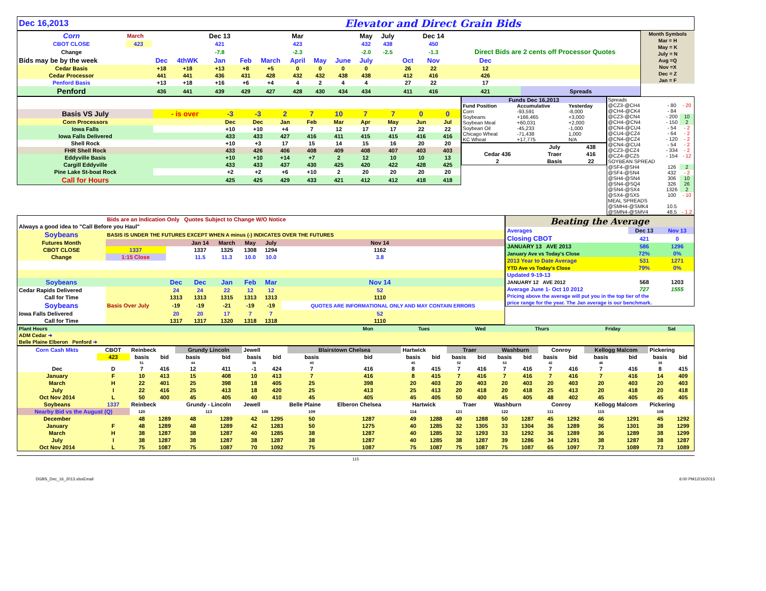| Dec 16,2013 | Elevator and Direct Grain Bids |
| Corn | March | | | Dec 13 | | | Mar | | | May | July | | Dec 14 | | |
| CBOT CLOSE | 423 | | | 421 | | | 423 | | | 432 | 438 | | 450 | | |
| Change | | | | -7.8 | | | -2.3 | | | -2.0 | -2.5 | | -1.3 | Direct Bids are 2 cents off Processor Quotes | |
| Bids may be by the week | | Dec | 4thWK | Jan | Feb | March | April | May | June | July | | Oct | Nov | Dec | |
| Cedar Basis | | +18 | +18 | +13 | +8 | +5 | 0 | 0 | 0 | 0 | | 26 | 22 | 12 | |
| Cedar Processor | | 441 | 441 | 436 | 431 | 428 | 432 | 432 | 438 | 438 | | 412 | 416 | 426 | |
| Penford Basis | | +13 | +18 | +16 | +6 | +4 | 4 | 2 | 4 | 4 | | 27 | 22 | 17 | |
| Penford | | 436 | 441 | 439 | 429 | 427 | 428 | 430 | 434 | 434 | | 411 | 416 | 421 | Spreads |
| Month Symbols |
| Mar = H |
| May = K |
| July = N |
| Aug =Q |
| Nov =X |
| Dec = Z |
| Jan = F |
| Basis VS July | - is over | -3 | -3 | 2 | 7 | 10 | 7 | 7 | 0 | 0 |
| Corn Processors | | Dec | Dec | Jan | Feb | Mar | Apr | May | Jun | Jul |
| Iowa Falls | | +10 | +10 | +4 | 7 | 12 | 17 | 17 | 22 | 22 |
| Iowa Falls Delivered | | 433 | 433 | 427 | 416 | 411 | 415 | 415 | 416 | 416 |
| Shell Rock | | +10 | +3 | 17 | 15 | 14 | 15 | 16 | 20 | 20 |
| FHR Shell Rock | | 433 | 426 | 406 | 408 | 409 | 408 | 407 | 403 | 403 |
| Eddyville Basis | | +10 | +10 | +14 | +7 | 2 | 12 | 10 | 10 | 13 |
| Cargill Eddyville | | 433 | 433 | 437 | 430 | 425 | 420 | 422 | 428 | 425 |
| Pine Lake St-boat Rock | | +2 | +2 | +6 | +10 | 2 | 20 | 20 | 20 | 20 |
| Call for Hours | | 425 | 425 | 429 | 433 | 421 | 412 | 412 | 418 | 418 |
| Funds Dec 16,2013 | | |
| Fund Position | Accumulative | Yesterday |
| Corn | -93,591 | -8,000 |
| Soybeans | +166,465 | +3,000 |
| Soybean Meal | +60,031 | +2,000 |
| Soybean Oil | -45,233 | -1,000 |
| Chicago Wheat | -71,438 | 1,000 |
| KC Wheat | +17,775 | N/A |
| | July | 438 |
| Cedar 436 | Traer | 416 |
| 2 | Basis | 22 |
| Spreads | | |
| @CZ3-@CH4 | - 80 | - 20 |
| @CH4-@CK4 | - 84 | |
| @CZ3-@CN4 | - 200 | 10 |
| @CH4-@CN4 | - 150 | 2 |
| @CN4-@CU4 | - 54 | - 2 |
| @CU4-@CZ4 | - 64 | - 2 |
| @CN4-@CZ4 | - 120 | - 2 |
| @CN4-@CU4 | - 54 | - 2 |
| @CZ3-@CZ4 | - 334 | - 2 |
| @CZ4-@CZ5 | - 154 | - 12 |
| SOYBEAN SPREAD | | |
| @SF4-@SH4 | 126 | 2 |
| @SF4-@SN4 | 432 | - 2 |
| @SH4-@SN4 | 306 | 10 |
| @SN4-@SQ4 | 326 | 26 |
| @SN4-@SX4 | 1326 | 2 |
| @SX4-@SX5 | 100 | - 10 |
| MEAL SPREADS | | |
| @SMH4-@SMK4 | 10.5 | |
| @SMN4-@SMV4 | 48.5 | - 1.2 |
| | Bids are an Indication Only Quotes Subject to Change W/O Notice | | | | | | | |
| Always a good idea to "Call Before you Haul" | | | | | | | | |
| Soybeans | BASIS IS UNDER THE FUTURES EXCEPT WHEN A minus (-) INDICATES OVER THE FUTURES | | | | | | | |
| Futures Month | | | Jan 14 | March | May | July | Nov 14 | |
| CBOT CLOSE | 1337 | | 1337 | 1325 | 1308 | 1294 | 1162 | |
| Change | 1:15 Close | | 11.5 | 11.3 | 10.0 | 10.0 | 3.8 | |
| Soybeans | | Dec | Dec | Jan | Feb | Mar | Nov 14 | |
| Cedar Rapids Delivered | | 24 | 24 | 22 | 12 | 12 | 52 | |
| Call for Time | | 1313 | 1313 | 1315 | 1313 | 1313 | 1110 | |
| Soybeans | Basis Over July | -19 | -19 | -21 | -19 | -19 | QUOTES ARE INFORMATIONAL ONLY AND MAY CONTAIN ERRORS | |
| Iowa Falls Delivered | | 20 | 20 | 17 | 7 | 7 | 52 | |
| Call for Time | | 1317 | 1317 | 1320 | 1318 | 1318 | 1110 | |
| Beating the Average | | |
| Averages | Dec 13 | Nov 13 |
| Closing CBOT | 421 | 0 |
| JANUARY 13 AVE 2013 | 586 | 1296 |
| January Ave vs Today's Close | 72% | 0% |
| 2013 Year to Date Average | 531 | 1271 |
| YTD Ave vs Today's Close | 79% | 0% |
| Updated 9-19-13 | | |
| JANUARY 12 AVE 2012 | 568 | 1203 |
| Average June 1- Oct 10 2012 | 727 | 1555 |
| Pricing above the average will put you in the top tier of the | | |
| price range for the year. The Jan average is our benchmark. | | |
| Plant Hours | Mon | Tues | Wed | Thurs | Friday | Sat |
| ADM Cedar ➜ | | | | | | |
| Belle Plaine Elberon Penford ➜ | | | | | | |
| Corn Cash Mkts | CBOT | Reinbeck | | Grundy Lincoln | | Jewell | | Blairstown Chelsea | | Hartwick | | Traer | | Washburn | | Conroy | | Kellogg Malcom | | Pickering | |
| | 423 | basis | bid | basis | bid | basis | bid | basis | bid | basis | bid | basis | bid | basis | bid | basis | bid | basis | bid | basis | bid |
| | | 51 | | 44 | | 36 | | 40 | | 45 | | 52 | | 53 | | 42 | | 46 | | 39 | |
| Dec | D | 7 | 416 | 12 | 411 | -1 | 424 | 7 | 416 | 8 | 415 | 7 | 416 | 7 | 416 | 7 | 416 | 7 | 416 | 8 | 415 |
| January | F | 10 | 413 | 15 | 408 | 10 | 413 | 7 | 416 | 8 | 415 | 7 | 416 | 7 | 416 | 7 | 416 | 7 | 416 | 14 | 409 |
| March | H | 22 | 401 | 25 | 398 | 18 | 405 | 25 | 398 | 20 | 403 | 20 | 403 | 20 | 403 | 20 | 403 | 20 | 403 | 20 | 403 |
| July | I | 22 | 416 | 25 | 413 | 18 | 420 | 25 | 413 | 25 | 413 | 20 | 418 | 20 | 418 | 25 | 413 | 20 | 418 | 20 | 418 |
| Oct Nov 2014 | L | 50 | 400 | 45 | 405 | 40 | 410 | 45 | 405 | 45 | 405 | 50 | 400 | 45 | 405 | 48 | 402 | 45 | 405 | 45 | 405 |
| Soybeans | 1337 | Reinbeck | | Grundy - Lincoln | | Jewell | | Belle Plaine | Elberon Chelsea | Hartwick | | Traer | | Washburn | | Conroy | | Kellogg Malcom | | Pickering | |
| Nearby Bid vs the August (Q) | | 120 | | 113 | | 105 | | 109 | | 114 | | 121 | | 122 | | 111 | | 115 | | 108 | |
| December | | 48 | 1289 | 48 | 1289 | 42 | 1295 | 50 | 1287 | 49 | 1288 | 49 | 1288 | 50 | 1287 | 45 | 1292 | 46 | 1291 | 45 | 1292 |
| January | F | 48 | 1289 | 48 | 1289 | 42 | 1283 | 50 | 1275 | 40 | 1285 | 32 | 1305 | 33 | 1304 | 36 | 1289 | 36 | 1301 | 38 | 1299 |
| March | H | 38 | 1287 | 38 | 1287 | 40 | 1285 | 38 | 1287 | 40 | 1285 | 32 | 1293 | 33 | 1292 | 36 | 1289 | 36 | 1289 | 38 | 1299 |
| July | I | 38 | 1287 | 38 | 1287 | 38 | 1287 | 38 | 1287 | 40 | 1285 | 38 | 1287 | 39 | 1286 | 34 | 1291 | 38 | 1287 | 38 | 1287 |
| Oct Nov 2014 | L | 75 | 1087 | 75 | 1087 | 70 | 1092 | 75 | 1087 | 75 | 1087 | 75 | 1087 | 75 | 1087 | 65 | 1097 | 73 | 1089 | 73 | 1089 |
115
DGBS_Dec_16_2013.xlsxEmail 6:00 PM12/16/2013